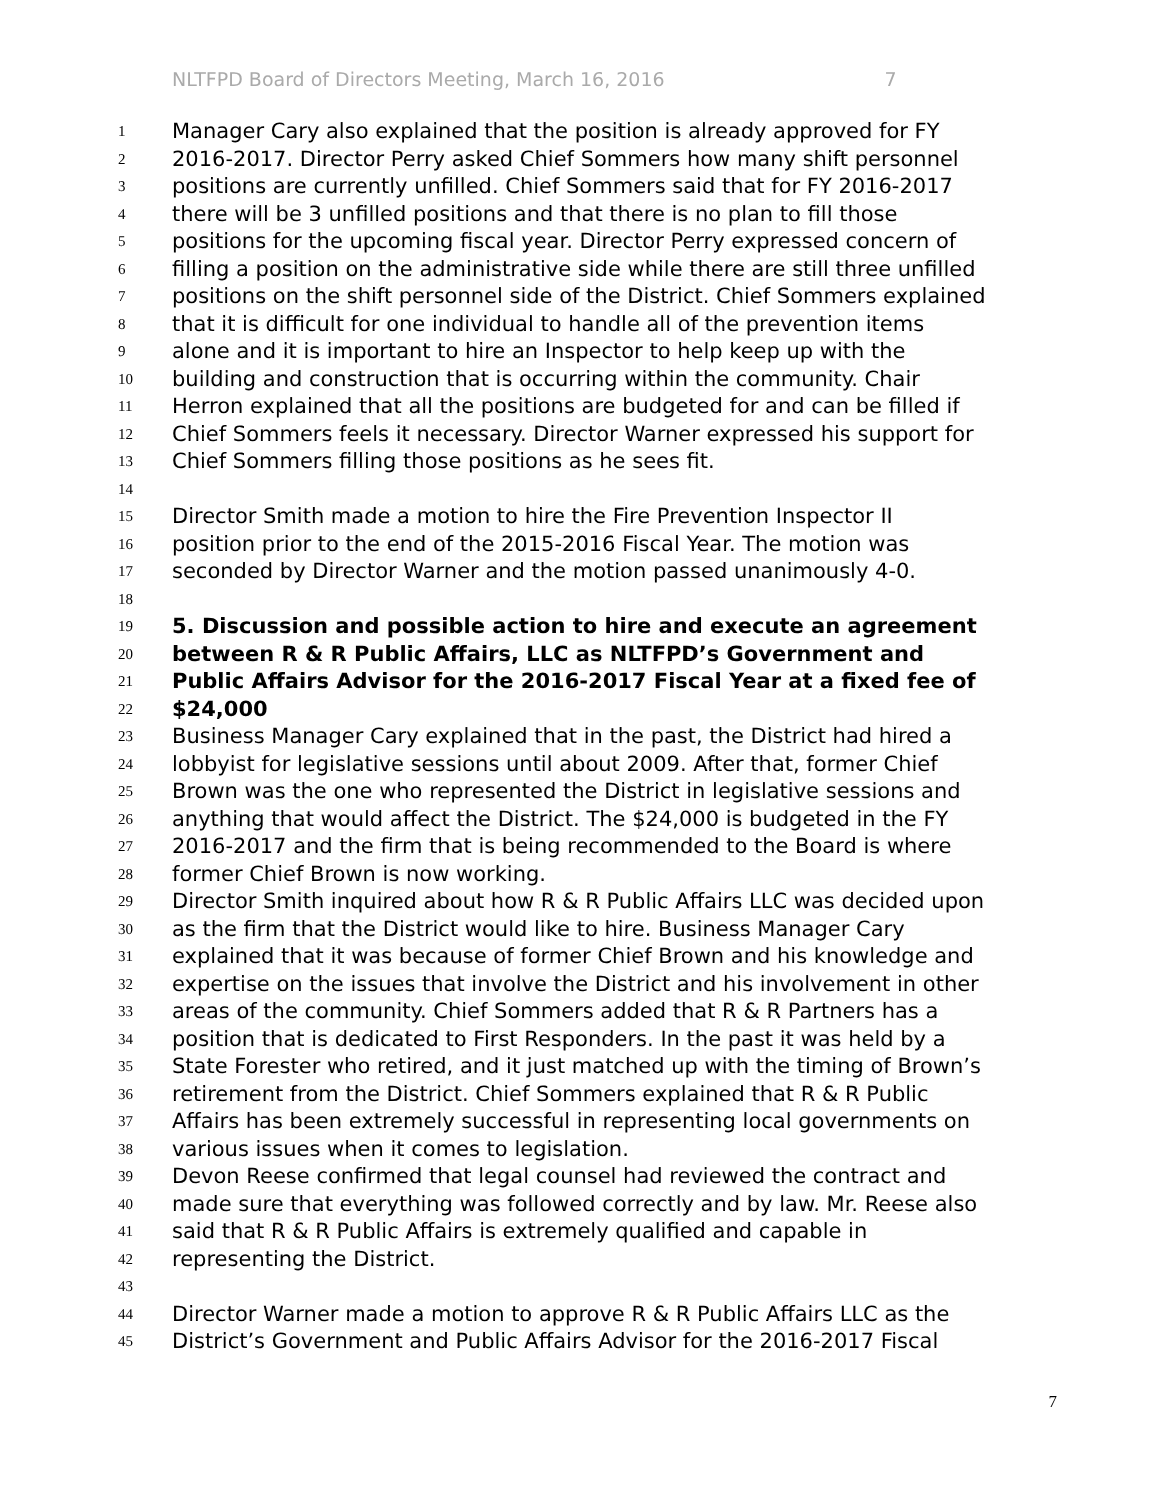NLTFPD Board of Directors Meeting, March 16, 2016 7
1 Manager Cary also explained that the position is already approved for FY
2 2016-2017. Director Perry asked Chief Sommers how many shift personnel
3 positions are currently unfilled. Chief Sommers said that for FY 2016-2017
4 there will be 3 unfilled positions and that there is no plan to fill those
5 positions for the upcoming fiscal year. Director Perry expressed concern of
6 filling a position on the administrative side while there are still three unfilled
7 positions on the shift personnel side of the District. Chief Sommers explained
8 that it is difficult for one individual to handle all of the prevention items
9 alone and it is important to hire an Inspector to help keep up with the
10 building and construction that is occurring within the community. Chair
11 Herron explained that all the positions are budgeted for and can be filled if
12 Chief Sommers feels it necessary. Director Warner expressed his support for
13 Chief Sommers filling those positions as he sees fit.
14
15 Director Smith made a motion to hire the Fire Prevention Inspector II
16 position prior to the end of the 2015-2016 Fiscal Year. The motion was
17 seconded by Director Warner and the motion passed unanimously 4-0.
18
19 5. Discussion and possible action to hire and execute an agreement
20 between R & R Public Affairs, LLC as NLTFPD’s Government and
21 Public Affairs Advisor for the 2016-2017 Fiscal Year at a fixed fee of
22 $24,000
23 Business Manager Cary explained that in the past, the District had hired a
24 lobbyist for legislative sessions until about 2009. After that, former Chief
25 Brown was the one who represented the District in legislative sessions and
26 anything that would affect the District. The $24,000 is budgeted in the FY
27 2016-2017 and the firm that is being recommended to the Board is where
28 former Chief Brown is now working.
29 Director Smith inquired about how R & R Public Affairs LLC was decided upon
30 as the firm that the District would like to hire. Business Manager Cary
31 explained that it was because of former Chief Brown and his knowledge and
32 expertise on the issues that involve the District and his involvement in other
33 areas of the community. Chief Sommers added that R & R Partners has a
34 position that is dedicated to First Responders. In the past it was held by a
35 State Forester who retired, and it just matched up with the timing of Brown’s
36 retirement from the District. Chief Sommers explained that R & R Public
37 Affairs has been extremely successful in representing local governments on
38 various issues when it comes to legislation.
39 Devon Reese confirmed that legal counsel had reviewed the contract and
40 made sure that everything was followed correctly and by law. Mr. Reese also
41 said that R & R Public Affairs is extremely qualified and capable in
42 representing the District.
43
44 Director Warner made a motion to approve R & R Public Affairs LLC as the
45 District’s Government and Public Affairs Advisor for the 2016-2017 Fiscal
7